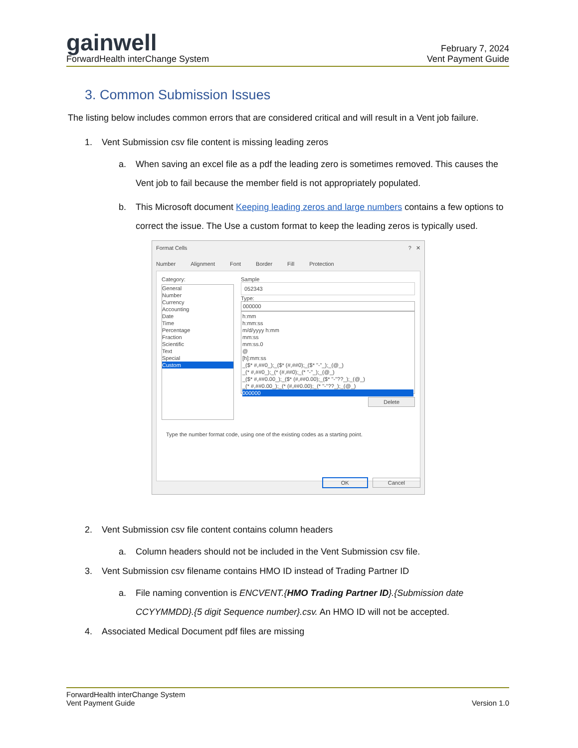gainwell
ForwardHealth interChange System
February 7, 2024
Vent Payment Guide
3. Common Submission Issues
The listing below includes common errors that are considered critical and will result in a Vent job failure.
1. Vent Submission csv file content is missing leading zeros
a. When saving an excel file as a pdf the leading zero is sometimes removed. This causes the Vent job to fail because the member field is not appropriately populated.
b. This Microsoft document Keeping leading zeros and large numbers contains a few options to correct the issue. The Use a custom format to keep the leading zeros is typically used.
Format Cells ? ✕
Number Alignment Font Border Fill Protection
Category:
General
Number
Currency
Accounting
Date
Time
Percentage
Fraction
Scientific
Text
Special
Custom
Sample
052343
Type:
000000
h:mm
h:mm:ss
m/d/yyyy h:mm
mm:ss
mm:ss.0
@
[h]:mm:ss
_($* #,##0_);_($* (#,##0);_($* "-"_);_(@_)
_(* #,##0_);_(* (#,##0);_(* "-"_);_(@_)
_($* #,##0.00_);_($* (#,##0.00);_($* "-"??_);_(@_)
_(* #,##0.00_);_(* (#,##0.00);_(* "-"??_);_(@_)
000000
Delete
Type the number format code, using one of the existing codes as a starting point.
OK Cancel
2. Vent Submission csv file content contains column headers
a. Column headers should not be included in the Vent Submission csv file.
3. Vent Submission csv filename contains HMO ID instead of Trading Partner ID
a. File naming convention is ENCVENT.{HMO Trading Partner ID}.{Submission date CCYYMMDD}.{5 digit Sequence number}.csv. An HMO ID will not be accepted.
4. Associated Medical Document pdf files are missing
ForwardHealth interChange System
Vent Payment Guide
Version 1.0